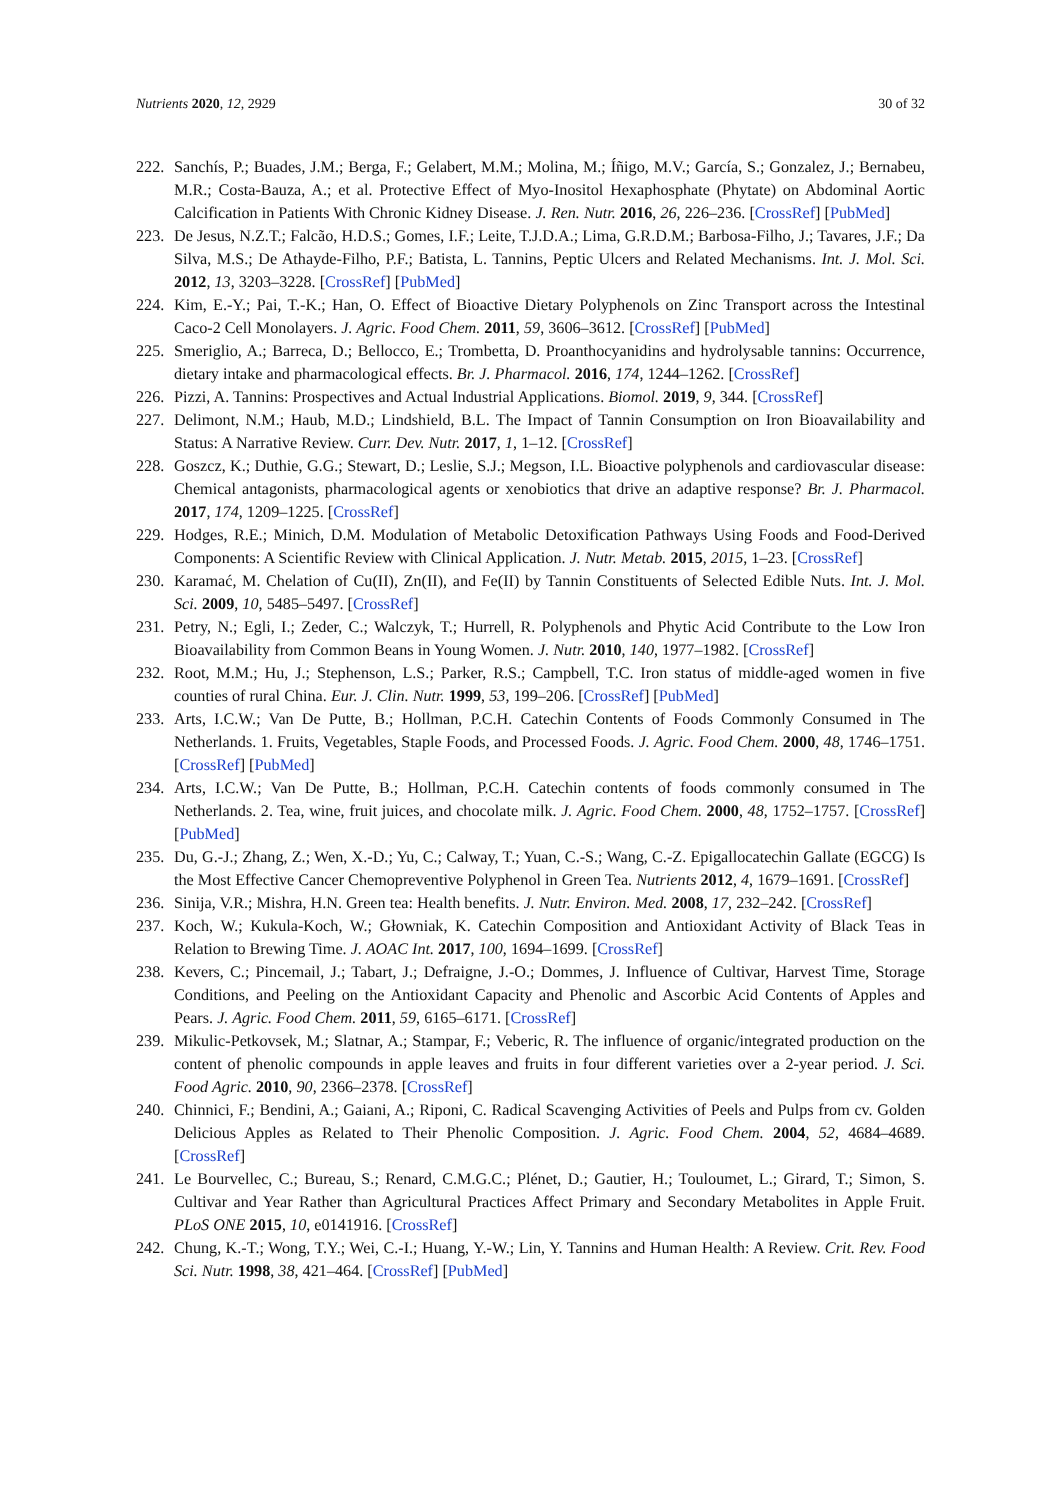Nutrients 2020, 12, 2929 30 of 32
222. Sanchís, P.; Buades, J.M.; Berga, F.; Gelabert, M.M.; Molina, M.; Íñigo, M.V.; García, S.; Gonzalez, J.; Bernabeu, M.R.; Costa-Bauza, A.; et al. Protective Effect of Myo-Inositol Hexaphosphate (Phytate) on Abdominal Aortic Calcification in Patients With Chronic Kidney Disease. J. Ren. Nutr. 2016, 26, 226–236. [CrossRef] [PubMed]
223. De Jesus, N.Z.T.; Falcão, H.D.S.; Gomes, I.F.; Leite, T.J.D.A.; Lima, G.R.D.M.; Barbosa-Filho, J.; Tavares, J.F.; Da Silva, M.S.; De Athayde-Filho, P.F.; Batista, L. Tannins, Peptic Ulcers and Related Mechanisms. Int. J. Mol. Sci. 2012, 13, 3203–3228. [CrossRef] [PubMed]
224. Kim, E.-Y.; Pai, T.-K.; Han, O. Effect of Bioactive Dietary Polyphenols on Zinc Transport across the Intestinal Caco-2 Cell Monolayers. J. Agric. Food Chem. 2011, 59, 3606–3612. [CrossRef] [PubMed]
225. Smeriglio, A.; Barreca, D.; Bellocco, E.; Trombetta, D. Proanthocyanidins and hydrolysable tannins: Occurrence, dietary intake and pharmacological effects. Br. J. Pharmacol. 2016, 174, 1244–1262. [CrossRef]
226. Pizzi, A. Tannins: Prospectives and Actual Industrial Applications. Biomol. 2019, 9, 344. [CrossRef]
227. Delimont, N.M.; Haub, M.D.; Lindshield, B.L. The Impact of Tannin Consumption on Iron Bioavailability and Status: A Narrative Review. Curr. Dev. Nutr. 2017, 1, 1–12. [CrossRef]
228. Goszcz, K.; Duthie, G.G.; Stewart, D.; Leslie, S.J.; Megson, I.L. Bioactive polyphenols and cardiovascular disease: Chemical antagonists, pharmacological agents or xenobiotics that drive an adaptive response? Br. J. Pharmacol. 2017, 174, 1209–1225. [CrossRef]
229. Hodges, R.E.; Minich, D.M. Modulation of Metabolic Detoxification Pathways Using Foods and Food-Derived Components: A Scientific Review with Clinical Application. J. Nutr. Metab. 2015, 2015, 1–23. [CrossRef]
230. Karamać, M. Chelation of Cu(II), Zn(II), and Fe(II) by Tannin Constituents of Selected Edible Nuts. Int. J. Mol. Sci. 2009, 10, 5485–5497. [CrossRef]
231. Petry, N.; Egli, I.; Zeder, C.; Walczyk, T.; Hurrell, R. Polyphenols and Phytic Acid Contribute to the Low Iron Bioavailability from Common Beans in Young Women. J. Nutr. 2010, 140, 1977–1982. [CrossRef]
232. Root, M.M.; Hu, J.; Stephenson, L.S.; Parker, R.S.; Campbell, T.C. Iron status of middle-aged women in five counties of rural China. Eur. J. Clin. Nutr. 1999, 53, 199–206. [CrossRef] [PubMed]
233. Arts, I.C.W.; Van De Putte, B.; Hollman, P.C.H. Catechin Contents of Foods Commonly Consumed in The Netherlands. 1. Fruits, Vegetables, Staple Foods, and Processed Foods. J. Agric. Food Chem. 2000, 48, 1746–1751. [CrossRef] [PubMed]
234. Arts, I.C.W.; Van De Putte, B.; Hollman, P.C.H. Catechin contents of foods commonly consumed in The Netherlands. 2. Tea, wine, fruit juices, and chocolate milk. J. Agric. Food Chem. 2000, 48, 1752–1757. [CrossRef] [PubMed]
235. Du, G.-J.; Zhang, Z.; Wen, X.-D.; Yu, C.; Calway, T.; Yuan, C.-S.; Wang, C.-Z. Epigallocatechin Gallate (EGCG) Is the Most Effective Cancer Chemopreventive Polyphenol in Green Tea. Nutrients 2012, 4, 1679–1691. [CrossRef]
236. Sinija, V.R.; Mishra, H.N. Green tea: Health benefits. J. Nutr. Environ. Med. 2008, 17, 232–242. [CrossRef]
237. Koch, W.; Kukula-Koch, W.; Głowniak, K. Catechin Composition and Antioxidant Activity of Black Teas in Relation to Brewing Time. J. AOAC Int. 2017, 100, 1694–1699. [CrossRef]
238. Kevers, C.; Pincemail, J.; Tabart, J.; Defraigne, J.-O.; Dommes, J. Influence of Cultivar, Harvest Time, Storage Conditions, and Peeling on the Antioxidant Capacity and Phenolic and Ascorbic Acid Contents of Apples and Pears. J. Agric. Food Chem. 2011, 59, 6165–6171. [CrossRef]
239. Mikulic-Petkovsek, M.; Slatnar, A.; Stampar, F.; Veberic, R. The influence of organic/integrated production on the content of phenolic compounds in apple leaves and fruits in four different varieties over a 2-year period. J. Sci. Food Agric. 2010, 90, 2366–2378. [CrossRef]
240. Chinnici, F.; Bendini, A.; Gaiani, A.; Riponi, C. Radical Scavenging Activities of Peels and Pulps from cv. Golden Delicious Apples as Related to Their Phenolic Composition. J. Agric. Food Chem. 2004, 52, 4684–4689. [CrossRef]
241. Le Bourvellec, C.; Bureau, S.; Renard, C.M.G.C.; Plénet, D.; Gautier, H.; Touloumet, L.; Girard, T.; Simon, S. Cultivar and Year Rather than Agricultural Practices Affect Primary and Secondary Metabolites in Apple Fruit. PLoS ONE 2015, 10, e0141916. [CrossRef]
242. Chung, K.-T.; Wong, T.Y.; Wei, C.-I.; Huang, Y.-W.; Lin, Y. Tannins and Human Health: A Review. Crit. Rev. Food Sci. Nutr. 1998, 38, 421–464. [CrossRef] [PubMed]